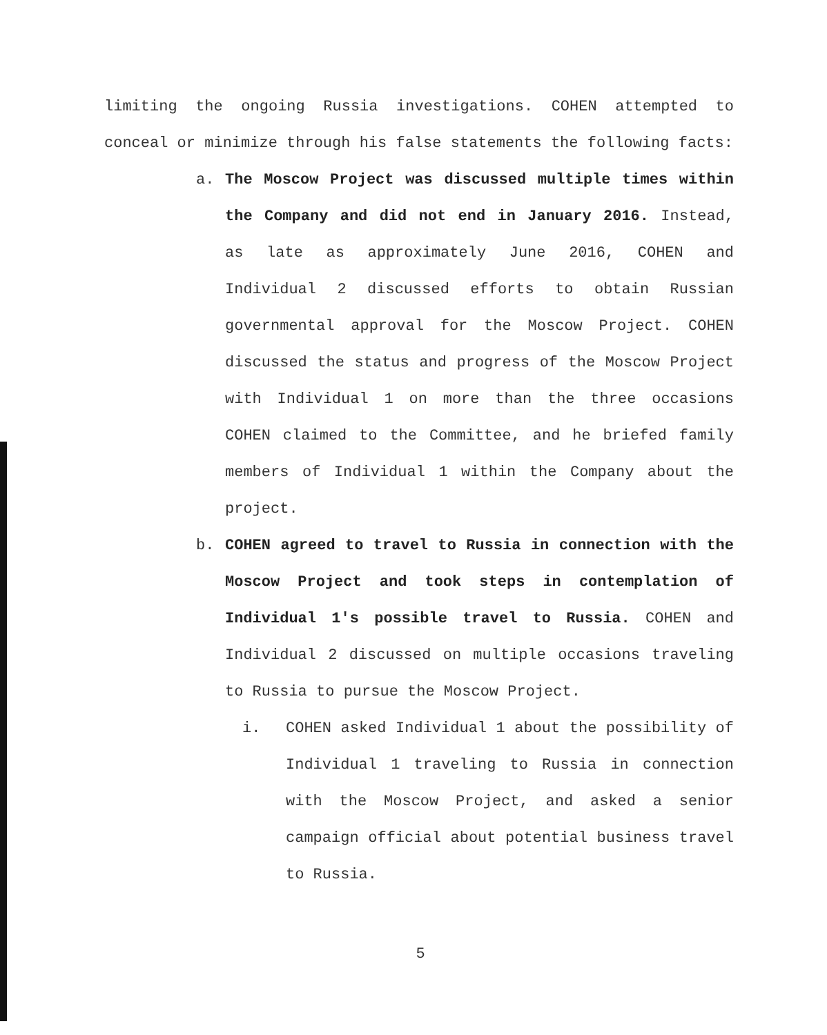limiting the ongoing Russia investigations. COHEN attempted to conceal or minimize through his false statements the following facts:
a. The Moscow Project was discussed multiple times within the Company and did not end in January 2016. Instead, as late as approximately June 2016, COHEN and Individual 2 discussed efforts to obtain Russian governmental approval for the Moscow Project. COHEN discussed the status and progress of the Moscow Project with Individual 1 on more than the three occasions COHEN claimed to the Committee, and he briefed family members of Individual 1 within the Company about the project.
b. COHEN agreed to travel to Russia in connection with the Moscow Project and took steps in contemplation of Individual 1's possible travel to Russia. COHEN and Individual 2 discussed on multiple occasions traveling to Russia to pursue the Moscow Project.
i. COHEN asked Individual 1 about the possibility of Individual 1 traveling to Russia in connection with the Moscow Project, and asked a senior campaign official about potential business travel to Russia.
5